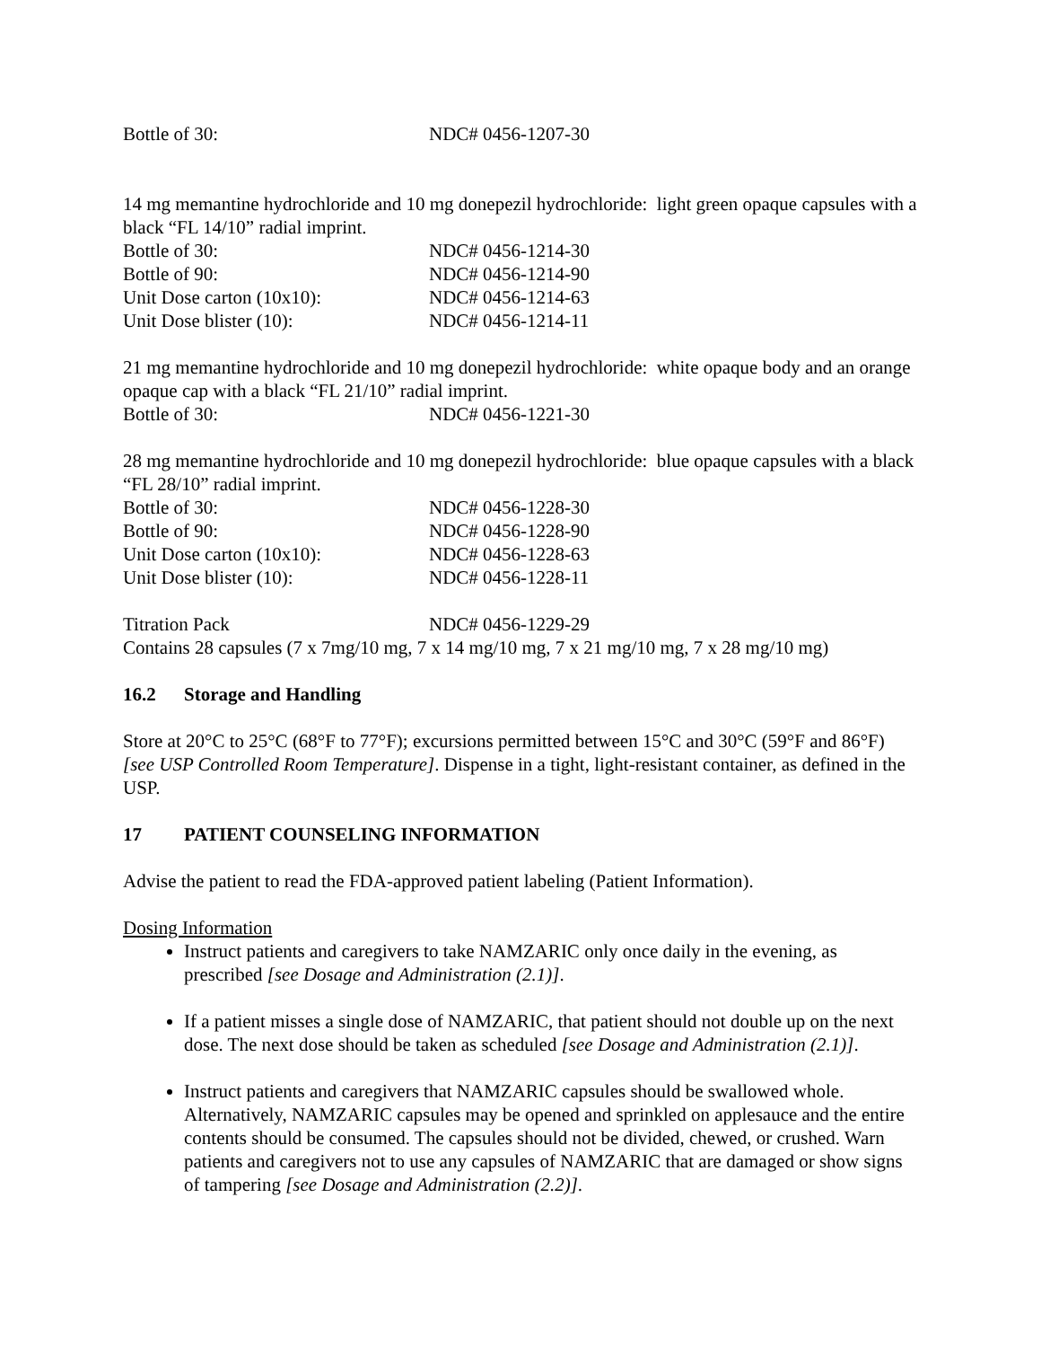| Bottle of 30: | NDC# 0456-1207-30 |
14 mg memantine hydrochloride and 10 mg donepezil hydrochloride: light green opaque capsules with a black “FL 14/10” radial imprint.
| Bottle of 30: | NDC# 0456-1214-30 |
| Bottle of 90: | NDC# 0456-1214-90 |
| Unit Dose carton (10x10): | NDC# 0456-1214-63 |
| Unit Dose blister (10): | NDC# 0456-1214-11 |
21 mg memantine hydrochloride and 10 mg donepezil hydrochloride: white opaque body and an orange opaque cap with a black “FL 21/10” radial imprint.
| Bottle of 30: | NDC# 0456-1221-30 |
28 mg memantine hydrochloride and 10 mg donepezil hydrochloride: blue opaque capsules with a black “FL 28/10” radial imprint.
| Bottle of 30: | NDC# 0456-1228-30 |
| Bottle of 90: | NDC# 0456-1228-90 |
| Unit Dose carton (10x10): | NDC# 0456-1228-63 |
| Unit Dose blister (10): | NDC# 0456-1228-11 |
| Titration Pack | NDC# 0456-1229-29 |
Contains 28 capsules (7 x 7mg/10 mg, 7 x 14 mg/10 mg, 7 x 21 mg/10 mg, 7 x 28 mg/10 mg)
16.2 Storage and Handling
Store at 20°C to 25°C (68°F to 77°F); excursions permitted between 15°C and 30°C (59°F and 86°F) [see USP Controlled Room Temperature]. Dispense in a tight, light-resistant container, as defined in the USP.
17 PATIENT COUNSELING INFORMATION
Advise the patient to read the FDA-approved patient labeling (Patient Information).
Dosing Information
Instruct patients and caregivers to take NAMZARIC only once daily in the evening, as prescribed [see Dosage and Administration (2.1)].
If a patient misses a single dose of NAMZARIC, that patient should not double up on the next dose. The next dose should be taken as scheduled [see Dosage and Administration (2.1)].
Instruct patients and caregivers that NAMZARIC capsules should be swallowed whole. Alternatively, NAMZARIC capsules may be opened and sprinkled on applesauce and the entire contents should be consumed. The capsules should not be divided, chewed, or crushed. Warn patients and caregivers not to use any capsules of NAMZARIC that are damaged or show signs of tampering [see Dosage and Administration (2.2)].